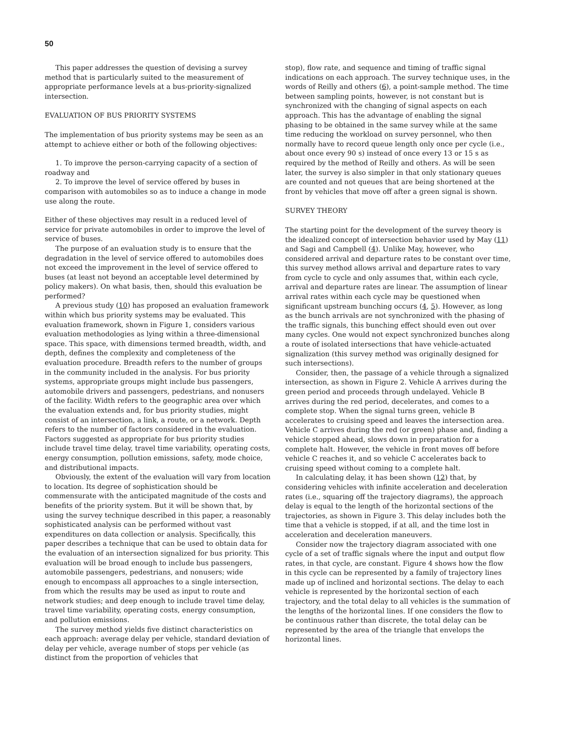50
This paper addresses the question of devising a survey method that is particularly suited to the measurement of appropriate performance levels at a bus-priority-signalized intersection.
EVALUATION OF BUS PRIORITY SYSTEMS
The implementation of bus priority systems may be seen as an attempt to achieve either or both of the following objectives:
1. To improve the person-carrying capacity of a section of roadway and
2. To improve the level of service offered by buses in comparison with automobiles so as to induce a change in mode use along the route.
Either of these objectives may result in a reduced level of service for private automobiles in order to improve the level of service of buses.
The purpose of an evaluation study is to ensure that the degradation in the level of service offered to automobiles does not exceed the improvement in the level of service offered to buses (at least not beyond an acceptable level determined by policy makers). On what basis, then, should this evaluation be performed?
A previous study (10) has proposed an evaluation framework within which bus priority systems may be evaluated. This evaluation framework, shown in Figure 1, considers various evaluation methodologies as lying within a three-dimensional space. This space, with dimensions termed breadth, width, and depth, defines the complexity and completeness of the evaluation procedure. Breadth refers to the number of groups in the community included in the analysis. For bus priority systems, appropriate groups might include bus passengers, automobile drivers and passengers, pedestrians, and nonusers of the facility. Width refers to the geographic area over which the evaluation extends and, for bus priority studies, might consist of an intersection, a link, a route, or a network. Depth refers to the number of factors considered in the evaluation. Factors suggested as appropriate for bus priority studies include travel time delay, travel time variability, operating costs, energy consumption, pollution emissions, safety, mode choice, and distributional impacts.
Obviously, the extent of the evaluation will vary from location to location. Its degree of sophistication should be commensurate with the anticipated magnitude of the costs and benefits of the priority system. But it will be shown that, by using the survey technique described in this paper, a reasonably sophisticated analysis can be performed without vast expenditures on data collection or analysis. Specifically, this paper describes a technique that can be used to obtain data for the evaluation of an intersection signalized for bus priority. This evaluation will be broad enough to include bus passengers, automobile passengers, pedestrians, and nonusers; wide enough to encompass all approaches to a single intersection, from which the results may be used as input to route and network studies; and deep enough to include travel time delay, travel time variability, operating costs, energy consumption, and pollution emissions.
The survey method yields five distinct characteristics on each approach: average delay per vehicle, standard deviation of delay per vehicle, average number of stops per vehicle (as distinct from the proportion of vehicles that
stop), flow rate, and sequence and timing of traffic signal indications on each approach. The survey technique uses, in the words of Reilly and others (6), a point-sample method. The time between sampling points, however, is not constant but is synchronized with the changing of signal aspects on each approach. This has the advantage of enabling the signal phasing to be obtained in the same survey while at the same time reducing the workload on survey personnel, who then normally have to record queue length only once per cycle (i.e., about once every 90 s) instead of once every 13 or 15 s as required by the method of Reilly and others. As will be seen later, the survey is also simpler in that only stationary queues are counted and not queues that are being shortened at the front by vehicles that move off after a green signal is shown.
SURVEY THEORY
The starting point for the development of the survey theory is the idealized concept of intersection behavior used by May (11) and Sagi and Campbell (4). Unlike May, however, who considered arrival and departure rates to be constant over time, this survey method allows arrival and departure rates to vary from cycle to cycle and only assumes that, within each cycle, arrival and departure rates are linear. The assumption of linear arrival rates within each cycle may be questioned when significant upstream bunching occurs (4, 5). However, as long as the bunch arrivals are not synchronized with the phasing of the traffic signals, this bunching effect should even out over many cycles. One would not expect synchronized bunches along a route of isolated intersections that have vehicle-actuated signalization (this survey method was originally designed for such intersections).
Consider, then, the passage of a vehicle through a signalized intersection, as shown in Figure 2. Vehicle A arrives during the green period and proceeds through undelayed. Vehicle B arrives during the red period, decelerates, and comes to a complete stop. When the signal turns green, vehicle B accelerates to cruising speed and leaves the intersection area. Vehicle C arrives during the red (or green) phase and, finding a vehicle stopped ahead, slows down in preparation for a complete halt. However, the vehicle in front moves off before vehicle C reaches it, and so vehicle C accelerates back to cruising speed without coming to a complete halt.
In calculating delay, it has been shown (12) that, by considering vehicles with infinite acceleration and deceleration rates (i.e., squaring off the trajectory diagrams), the approach delay is equal to the length of the horizontal sections of the trajectories, as shown in Figure 3. This delay includes both the time that a vehicle is stopped, if at all, and the time lost in acceleration and deceleration maneuvers.
Consider now the trajectory diagram associated with one cycle of a set of traffic signals where the input and output flow rates, in that cycle, are constant. Figure 4 shows how the flow in this cycle can be represented by a family of trajectory lines made up of inclined and horizontal sections. The delay to each vehicle is represented by the horizontal section of each trajectory, and the total delay to all vehicles is the summation of the lengths of the horizontal lines. If one considers the flow to be continuous rather than discrete, the total delay can be represented by the area of the triangle that envelops the horizontal lines.